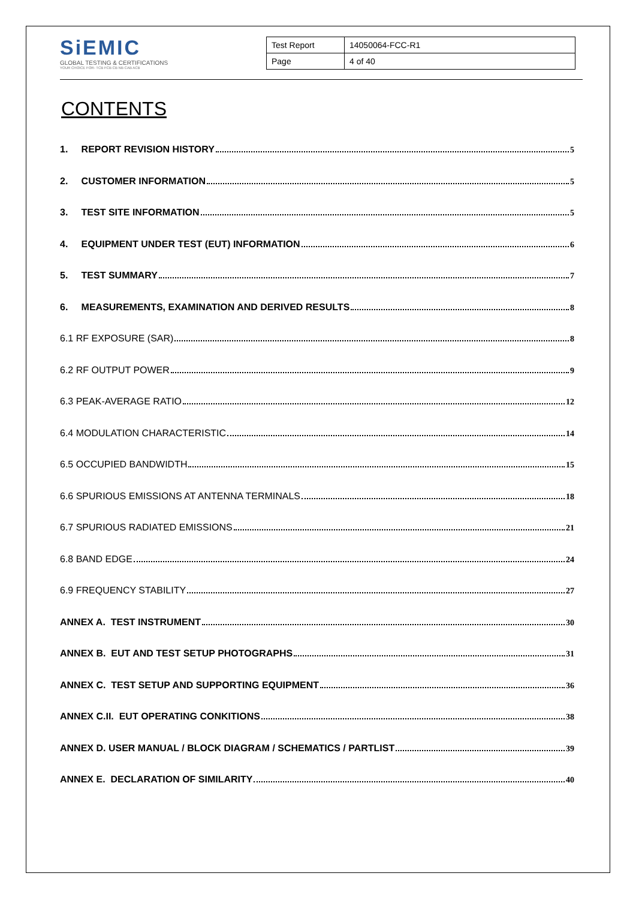SiEMIC
GLOBAL TESTING & CERTIFICATIONS
YOUR CHOICE FOR- TCB FCB CB NB CAB ACB
| Test Report | 14050064-FCC-R1 |
| Page | 4 of 40 |
CONTENTS
1. REPORT REVISION HISTORY 5
2. CUSTOMER INFORMATION 5
3. TEST SITE INFORMATION 5
4. EQUIPMENT UNDER TEST (EUT) INFORMATION 6
5. TEST SUMMARY 7
6. MEASUREMENTS, EXAMINATION AND DERIVED RESULTS 8
6.1 RF EXPOSURE (SAR) 8
6.2 RF OUTPUT POWER 9
6.3 PEAK-AVERAGE RATIO 12
6.4 MODULATION CHARACTERISTIC 14
6.5 OCCUPIED BANDWIDTH 15
6.6 SPURIOUS EMISSIONS AT ANTENNA TERMINALS 18
6.7 SPURIOUS RADIATED EMISSIONS 21
6.8 BAND EDGE 24
6.9 FREQUENCY STABILITY 27
ANNEX A. TEST INSTRUMENT 30
ANNEX B. EUT AND TEST SETUP PHOTOGRAPHS 31
ANNEX C. TEST SETUP AND SUPPORTING EQUIPMENT 36
ANNEX C.II. EUT OPERATING CONKITIONS 38
ANNEX D. USER MANUAL / BLOCK DIAGRAM / SCHEMATICS / PARTLIST 39
ANNEX E. DECLARATION OF SIMILARITY 40